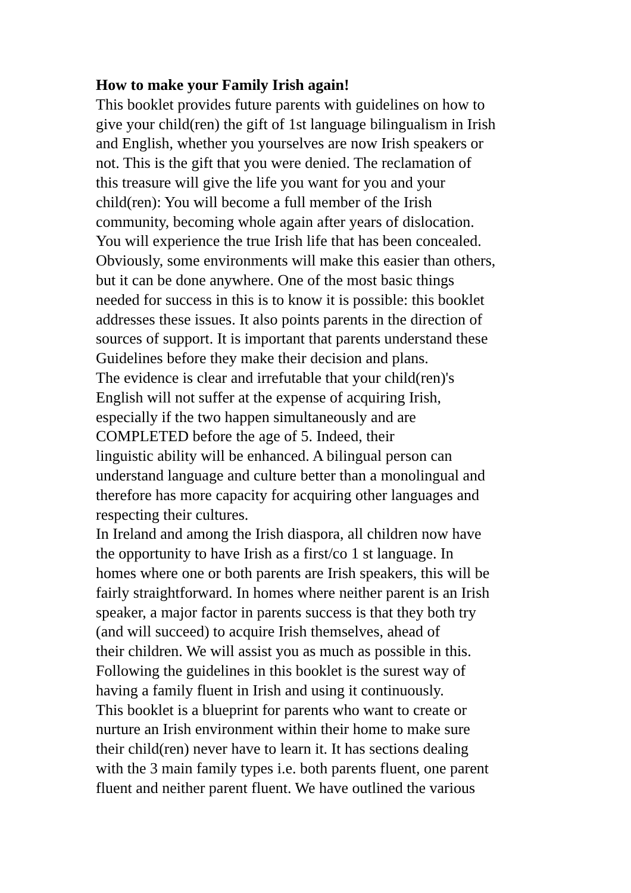How to make your Family Irish again!
This booklet provides future parents with guidelines on how to
give your child(ren) the gift of 1st language bilingualism in Irish
and English, whether you yourselves are now Irish speakers or
not. This is the gift that you were denied. The reclamation of
this treasure will give the life you want for you and your
child(ren): You will become a full member of the Irish
community, becoming whole again after years of dislocation.
You will experience the true Irish life that has been concealed.
Obviously, some environments will make this easier than others,
but it can be done anywhere. One of the most basic things
needed for success in this is to know it is possible: this booklet
addresses these issues. It also points parents in the direction of
sources of support. It is important that parents understand these
Guidelines before they make their decision and plans.
The evidence is clear and irrefutable that your child(ren)'s
English will not suffer at the expense of acquiring Irish,
especially if the two happen simultaneously and are
COMPLETED before the age of 5. Indeed, their
linguistic ability will be enhanced. A bilingual person can
understand language and culture better than a monolingual and
therefore has more capacity for acquiring other languages and
respecting their cultures.
In Ireland and among the Irish diaspora, all children now have
the opportunity to have Irish as a first/co 1 st language. In
homes where one or both parents are Irish speakers, this will be
fairly straightforward. In homes where neither parent is an Irish
speaker, a major factor in parents success is that they both try
(and will succeed) to acquire Irish themselves, ahead of
their children. We will assist you as much as possible in this.
Following the guidelines in this booklet is the surest way of
having a family fluent in Irish and using it continuously.
This booklet is a blueprint for parents who want to create or
nurture an Irish environment within their home to make sure
their child(ren) never have to learn it. It has sections dealing
with the 3 main family types i.e. both parents fluent, one parent
fluent and neither parent fluent. We have outlined the various